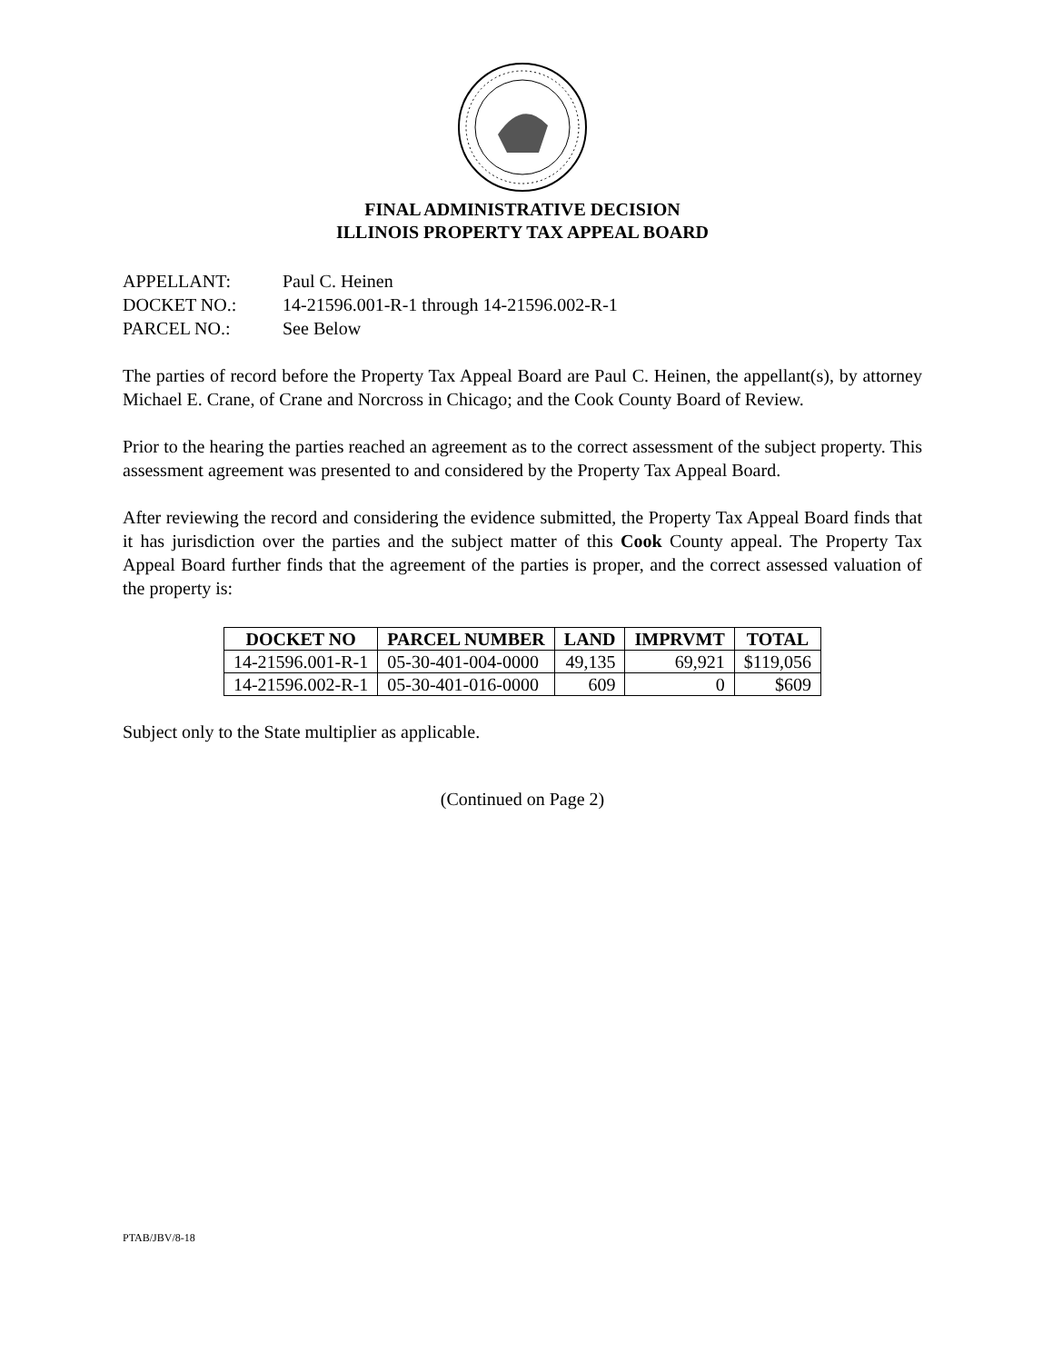FINAL ADMINISTRATIVE DECISION
ILLINOIS PROPERTY TAX APPEAL BOARD
APPELLANT: Paul C. Heinen
DOCKET NO.: 14-21596.001-R-1 through 14-21596.002-R-1
PARCEL NO.: See Below
The parties of record before the Property Tax Appeal Board are Paul C. Heinen, the appellant(s), by attorney Michael E. Crane, of Crane and Norcross in Chicago; and the Cook County Board of Review.
Prior to the hearing the parties reached an agreement as to the correct assessment of the subject property. This assessment agreement was presented to and considered by the Property Tax Appeal Board.
After reviewing the record and considering the evidence submitted, the Property Tax Appeal Board finds that it has jurisdiction over the parties and the subject matter of this Cook County appeal. The Property Tax Appeal Board further finds that the agreement of the parties is proper, and the correct assessed valuation of the property is:
| DOCKET NO | PARCEL NUMBER | LAND | IMPRVMT | TOTAL |
| --- | --- | --- | --- | --- |
| 14-21596.001-R-1 | 05-30-401-004-0000 | 49,135 | 69,921 | $119,056 |
| 14-21596.002-R-1 | 05-30-401-016-0000 | 609 | 0 | $609 |
Subject only to the State multiplier as applicable.
(Continued on Page 2)
PTAB/JBV/8-18